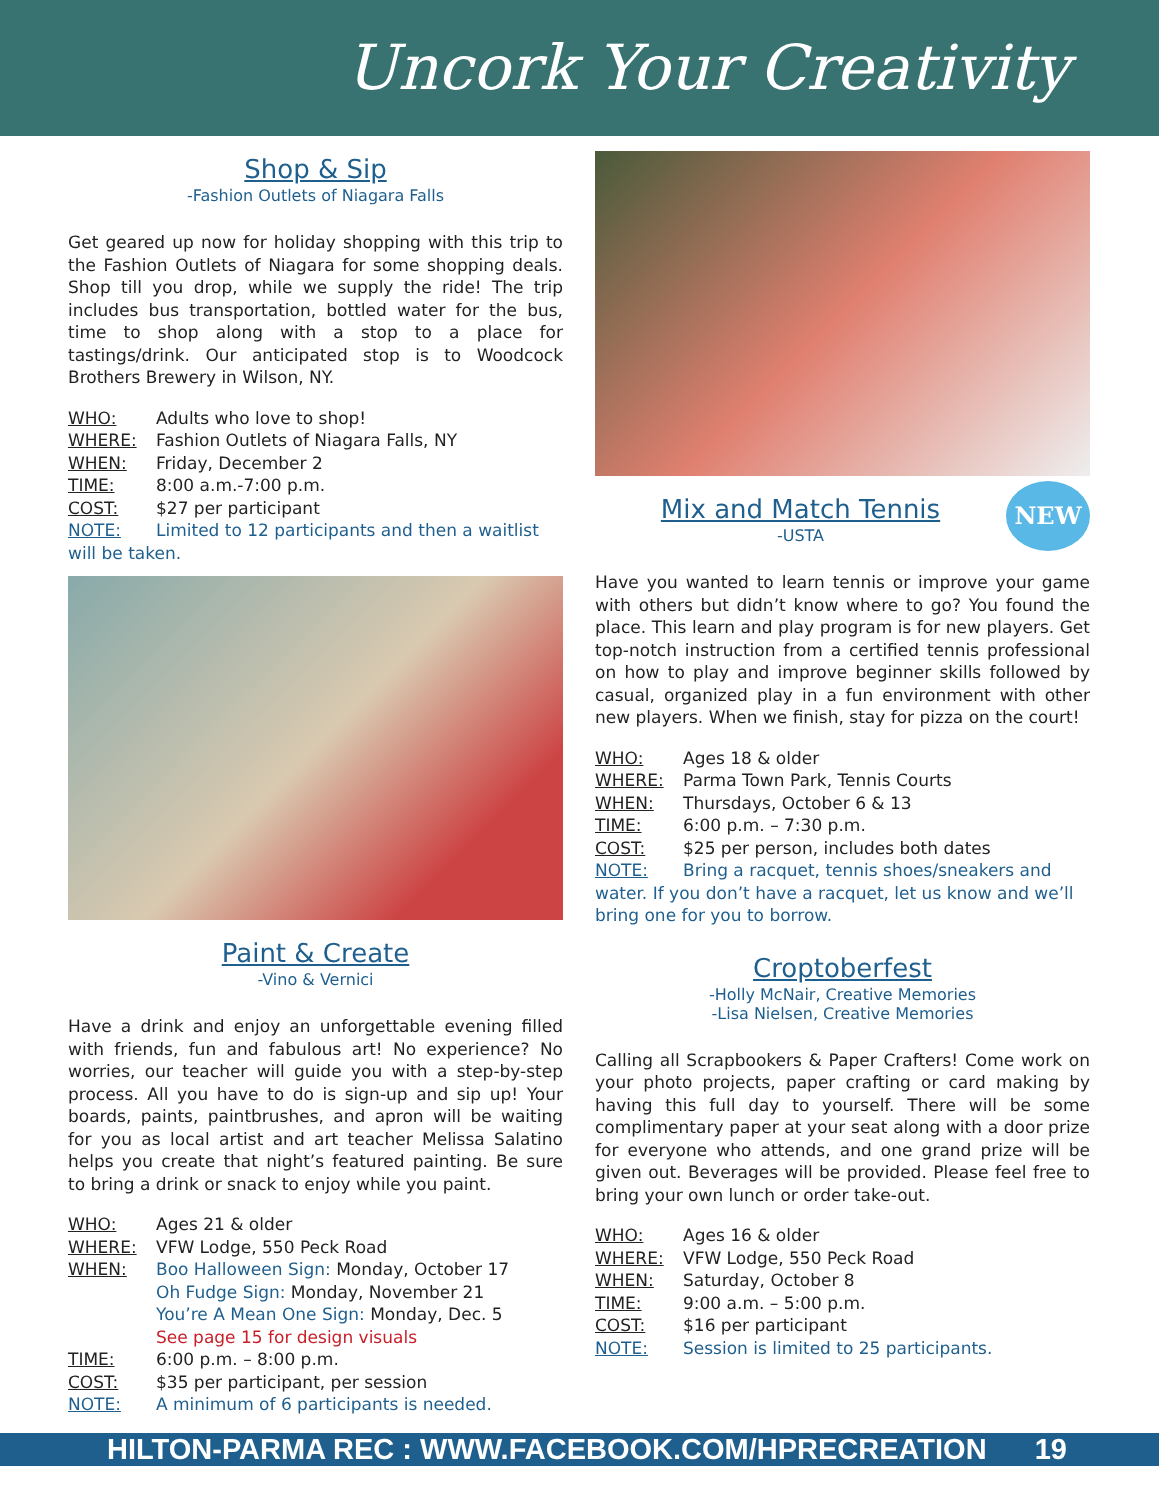Uncork Your Creativity
Shop & Sip
-Fashion Outlets of Niagara Falls
Get geared up now for holiday shopping with this trip to the Fashion Outlets of Niagara for some shopping deals. Shop till you drop, while we supply the ride! The trip includes bus transportation, bottled water for the bus, time to shop along with a stop to a place for tastings/drink. Our anticipated stop is to Woodcock Brothers Brewery in Wilson, NY.
WHO: Adults who love to shop!
WHERE: Fashion Outlets of Niagara Falls, NY
WHEN: Friday, December 2
TIME: 8:00 a.m.-7:00 p.m.
COST: $27 per participant
NOTE: Limited to 12 participants and then a waitlist
will be taken.
Paint & Create
-Vino & Vernici
Have a drink and enjoy an unforgettable evening filled with friends, fun and fabulous art! No experience? No worries, our teacher will guide you with a step-by-step process. All you have to do is sign-up and sip up! Your boards, paints, paintbrushes, and apron will be waiting for you as local artist and art teacher Melissa Salatino helps you create that night’s featured painting. Be sure to bring a drink or snack to enjoy while you paint.
WHO: Ages 21 & older
WHERE: VFW Lodge, 550 Peck Road
WHEN: Boo Halloween Sign: Monday, October 17
Oh Fudge Sign: Monday, November 21
You’re A Mean One Sign: Monday, Dec. 5
See page 15 for design visuals
TIME: 6:00 p.m. – 8:00 p.m.
COST: $35 per participant, per session
NOTE: A minimum of 6 participants is needed.
NEW
Mix and Match Tennis
-USTA
Have you wanted to learn tennis or improve your game with others but didn’t know where to go? You found the place. This learn and play program is for new players. Get top-notch instruction from a certified tennis professional on how to play and improve beginner skills followed by casual, organized play in a fun environment with other new players. When we finish, stay for pizza on the court!
WHO: Ages 18 & older
WHERE: Parma Town Park, Tennis Courts
WHEN: Thursdays, October 6 & 13
TIME: 6:00 p.m. – 7:30 p.m.
COST: $25 per person, includes both dates
NOTE: Bring a racquet, tennis shoes/sneakers and
water. If you don’t have a racquet, let us know and we’ll bring one for you to borrow.
Croptoberfest
-Holly McNair, Creative Memories
-Lisa Nielsen, Creative Memories
Calling all Scrapbookers & Paper Crafters! Come work on your photo projects, paper crafting or card making by having this full day to yourself. There will be some complimentary paper at your seat along with a door prize for everyone who attends, and one grand prize will be given out. Beverages will be provided. Please feel free to bring your own lunch or order take-out.
WHO: Ages 16 & older
WHERE: VFW Lodge, 550 Peck Road
WHEN: Saturday, October 8
TIME: 9:00 a.m. – 5:00 p.m.
COST: $16 per participant
NOTE: Session is limited to 25 participants.
HILTON-PARMA REC : WWW.FACEBOOK.COM/HPRECREATION 19